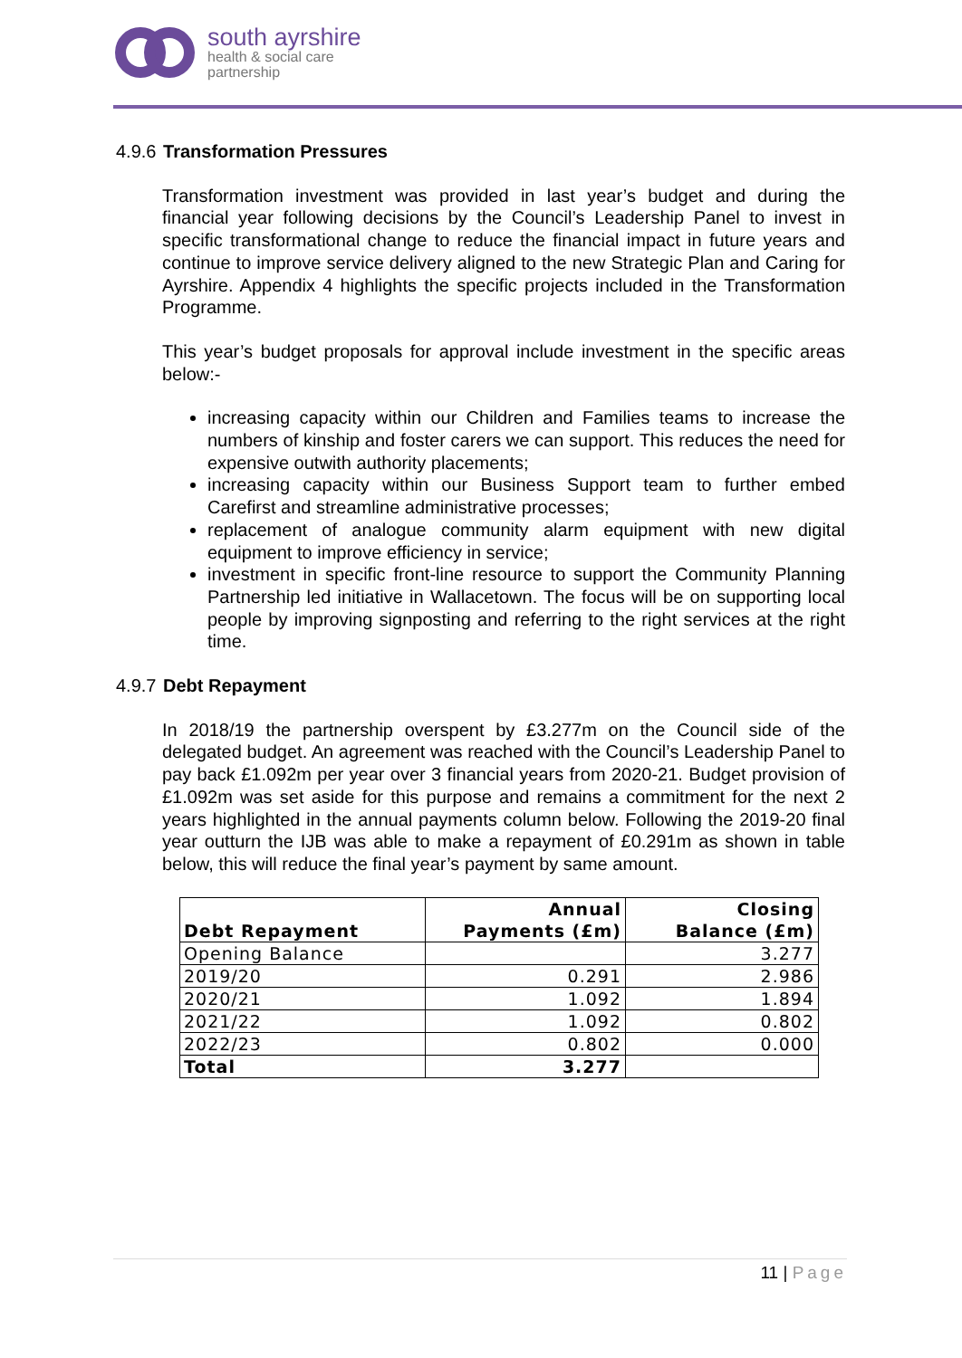south ayrshire
health & social care
partnership
4.9.6 Transformation Pressures
Transformation investment was provided in last year’s budget and during the financial year following decisions by the Council’s Leadership Panel to invest in specific transformational change to reduce the financial impact in future years and continue to improve service delivery aligned to the new Strategic Plan and Caring for Ayrshire. Appendix 4 highlights the specific projects included in the Transformation Programme.
This year’s budget proposals for approval include investment in the specific areas below:-
increasing capacity within our Children and Families teams to increase the numbers of kinship and foster carers we can support. This reduces the need for expensive outwith authority placements;
increasing capacity within our Business Support team to further embed Carefirst and streamline administrative processes;
replacement of analogue community alarm equipment with new digital equipment to improve efficiency in service;
investment in specific front-line resource to support the Community Planning Partnership led initiative in Wallacetown. The focus will be on supporting local people by improving signposting and referring to the right services at the right time.
4.9.7 Debt Repayment
In 2018/19 the partnership overspent by £3.277m on the Council side of the delegated budget. An agreement was reached with the Council’s Leadership Panel to pay back £1.092m per year over 3 financial years from 2020-21. Budget provision of £1.092m was set aside for this purpose and remains a commitment for the next 2 years highlighted in the annual payments column below. Following the 2019-20 final year outturn the IJB was able to make a repayment of £0.291m as shown in table below, this will reduce the final year’s payment by same amount.
| Debt Repayment | Annual Payments (£m) | Closing Balance (£m) |
| --- | --- | --- |
| Opening Balance | | 3.277 |
| 2019/20 | 0.291 | 2.986 |
| 2020/21 | 1.092 | 1.894 |
| 2021/22 | 1.092 | 0.802 |
| 2022/23 | 0.802 | 0.000 |
| Total | 3.277 | |
11 | Page